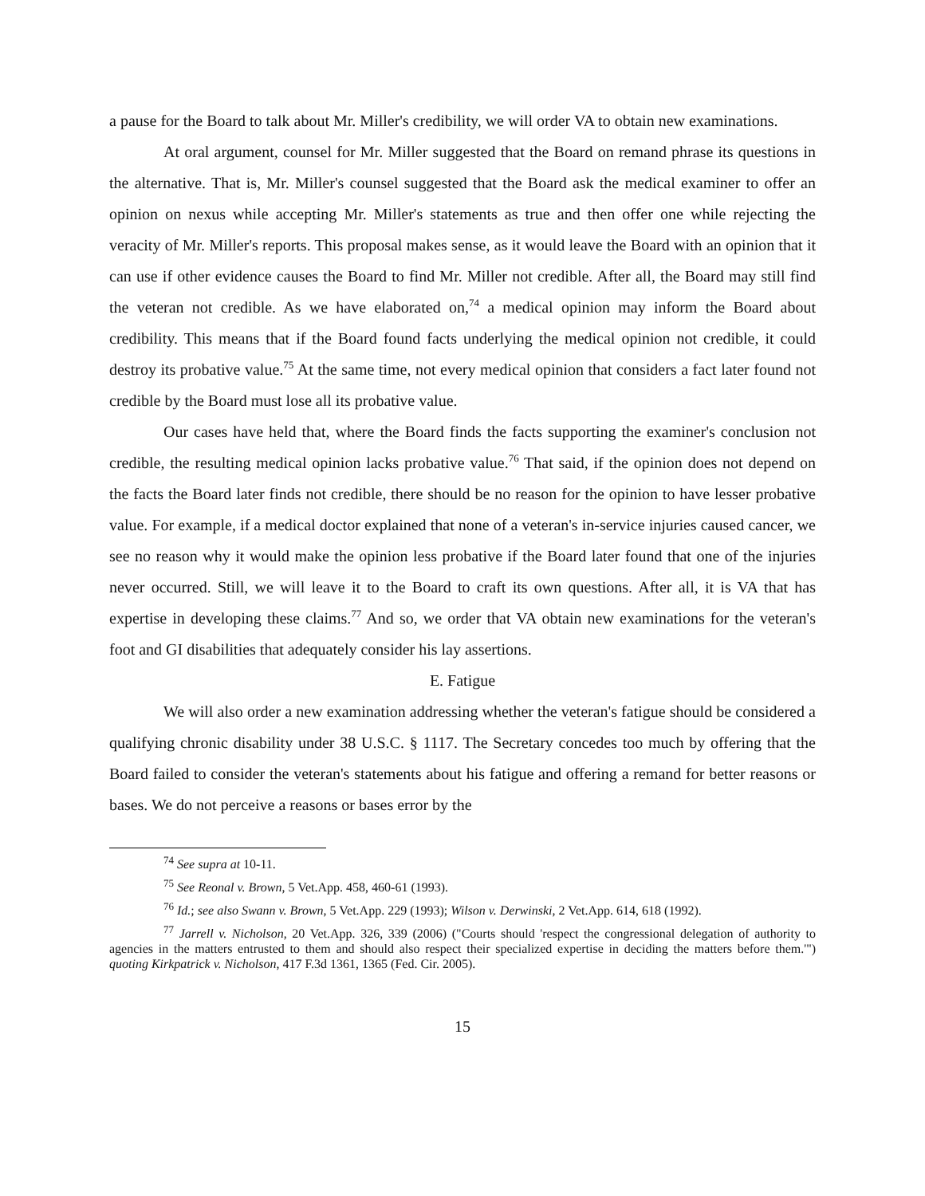a pause for the Board to talk about Mr. Miller's credibility, we will order VA to obtain new examinations.
At oral argument, counsel for Mr. Miller suggested that the Board on remand phrase its questions in the alternative. That is, Mr. Miller's counsel suggested that the Board ask the medical examiner to offer an opinion on nexus while accepting Mr. Miller's statements as true and then offer one while rejecting the veracity of Mr. Miller's reports. This proposal makes sense, as it would leave the Board with an opinion that it can use if other evidence causes the Board to find Mr. Miller not credible. After all, the Board may still find the veteran not credible. As we have elaborated on,<sup>74</sup> a medical opinion may inform the Board about credibility. This means that if the Board found facts underlying the medical opinion not credible, it could destroy its probative value.<sup>75</sup> At the same time, not every medical opinion that considers a fact later found not credible by the Board must lose all its probative value.
Our cases have held that, where the Board finds the facts supporting the examiner's conclusion not credible, the resulting medical opinion lacks probative value.<sup>76</sup> That said, if the opinion does not depend on the facts the Board later finds not credible, there should be no reason for the opinion to have lesser probative value. For example, if a medical doctor explained that none of a veteran's in-service injuries caused cancer, we see no reason why it would make the opinion less probative if the Board later found that one of the injuries never occurred. Still, we will leave it to the Board to craft its own questions. After all, it is VA that has expertise in developing these claims.<sup>77</sup> And so, we order that VA obtain new examinations for the veteran's foot and GI disabilities that adequately consider his lay assertions.
E. Fatigue
We will also order a new examination addressing whether the veteran's fatigue should be considered a qualifying chronic disability under 38 U.S.C. § 1117. The Secretary concedes too much by offering that the Board failed to consider the veteran's statements about his fatigue and offering a remand for better reasons or bases. We do not perceive a reasons or bases error by the
<sup>74</sup> See supra at 10-11.
<sup>75</sup> See Reonal v. Brown, 5 Vet.App. 458, 460-61 (1993).
<sup>76</sup> Id.; see also Swann v. Brown, 5 Vet.App. 229 (1993); Wilson v. Derwinski, 2 Vet.App. 614, 618 (1992).
<sup>77</sup> Jarrell v. Nicholson, 20 Vet.App. 326, 339 (2006) ("Courts should 'respect the congressional delegation of authority to agencies in the matters entrusted to them and should also respect their specialized expertise in deciding the matters before them.'") quoting Kirkpatrick v. Nicholson, 417 F.3d 1361, 1365 (Fed. Cir. 2005).
15